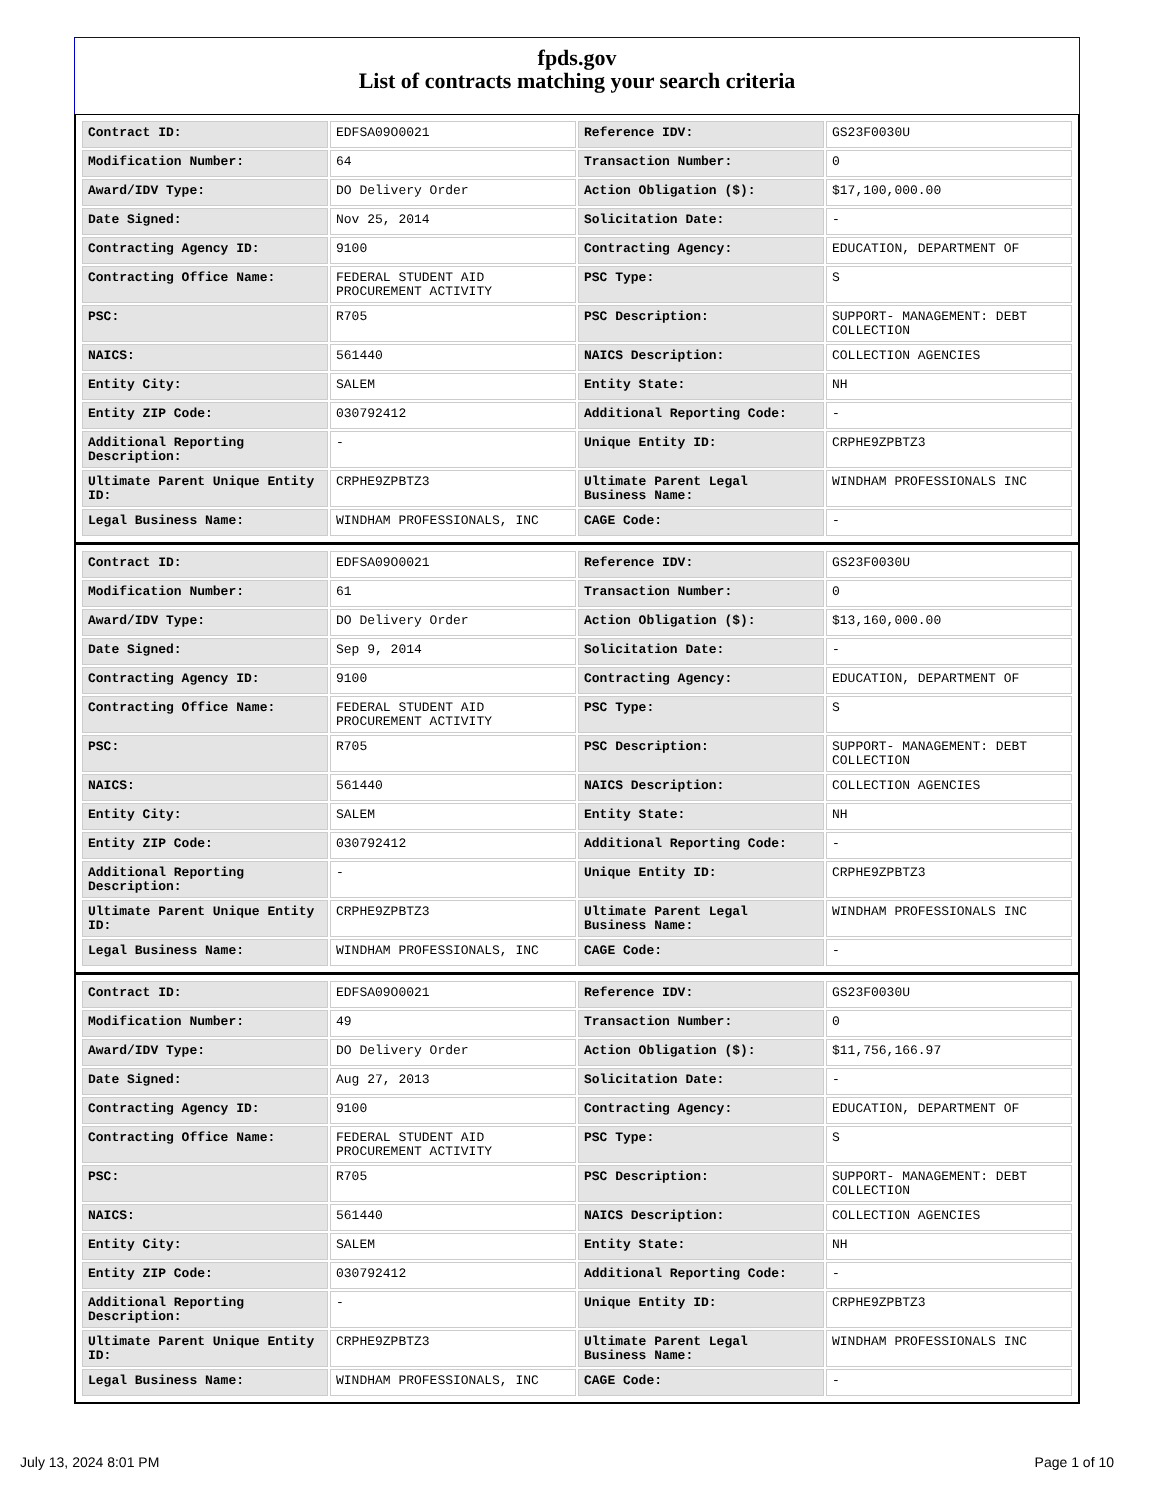fpds.gov
List of contracts matching your search criteria
| Contract ID: | EDFSA09O0021 | Reference IDV: | GS23F0030U |
| Modification Number: | 64 | Transaction Number: | 0 |
| Award/IDV Type: | DO Delivery Order | Action Obligation ($): | $17,100,000.00 |
| Date Signed: | Nov 25, 2014 | Solicitation Date: | - |
| Contracting Agency ID: | 9100 | Contracting Agency: | EDUCATION, DEPARTMENT OF |
| Contracting Office Name: | FEDERAL STUDENT AID PROCUREMENT ACTIVITY | PSC Type: | S |
| PSC: | R705 | PSC Description: | SUPPORT- MANAGEMENT: DEBT COLLECTION |
| NAICS: | 561440 | NAICS Description: | COLLECTION AGENCIES |
| Entity City: | SALEM | Entity State: | NH |
| Entity ZIP Code: | 030792412 | Additional Reporting Code: | - |
| Additional Reporting Description: | - | Unique Entity ID: | CRPHE9ZPBTZ3 |
| Ultimate Parent Unique Entity ID: | CRPHE9ZPBTZ3 | Ultimate Parent Legal Business Name: | WINDHAM PROFESSIONALS INC |
| Legal Business Name: | WINDHAM PROFESSIONALS, INC | CAGE Code: | - |
| Contract ID: | EDFSA09O0021 | Reference IDV: | GS23F0030U |
| Modification Number: | 61 | Transaction Number: | 0 |
| Award/IDV Type: | DO Delivery Order | Action Obligation ($): | $13,160,000.00 |
| Date Signed: | Sep 9, 2014 | Solicitation Date: | - |
| Contracting Agency ID: | 9100 | Contracting Agency: | EDUCATION, DEPARTMENT OF |
| Contracting Office Name: | FEDERAL STUDENT AID PROCUREMENT ACTIVITY | PSC Type: | S |
| PSC: | R705 | PSC Description: | SUPPORT- MANAGEMENT: DEBT COLLECTION |
| NAICS: | 561440 | NAICS Description: | COLLECTION AGENCIES |
| Entity City: | SALEM | Entity State: | NH |
| Entity ZIP Code: | 030792412 | Additional Reporting Code: | - |
| Additional Reporting Description: | - | Unique Entity ID: | CRPHE9ZPBTZ3 |
| Ultimate Parent Unique Entity ID: | CRPHE9ZPBTZ3 | Ultimate Parent Legal Business Name: | WINDHAM PROFESSIONALS INC |
| Legal Business Name: | WINDHAM PROFESSIONALS, INC | CAGE Code: | - |
| Contract ID: | EDFSA09O0021 | Reference IDV: | GS23F0030U |
| Modification Number: | 49 | Transaction Number: | 0 |
| Award/IDV Type: | DO Delivery Order | Action Obligation ($): | $11,756,166.97 |
| Date Signed: | Aug 27, 2013 | Solicitation Date: | - |
| Contracting Agency ID: | 9100 | Contracting Agency: | EDUCATION, DEPARTMENT OF |
| Contracting Office Name: | FEDERAL STUDENT AID PROCUREMENT ACTIVITY | PSC Type: | S |
| PSC: | R705 | PSC Description: | SUPPORT- MANAGEMENT: DEBT COLLECTION |
| NAICS: | 561440 | NAICS Description: | COLLECTION AGENCIES |
| Entity City: | SALEM | Entity State: | NH |
| Entity ZIP Code: | 030792412 | Additional Reporting Code: | - |
| Additional Reporting Description: | - | Unique Entity ID: | CRPHE9ZPBTZ3 |
| Ultimate Parent Unique Entity ID: | CRPHE9ZPBTZ3 | Ultimate Parent Legal Business Name: | WINDHAM PROFESSIONALS INC |
| Legal Business Name: | WINDHAM PROFESSIONALS, INC | CAGE Code: | - |
July 13, 2024 8:01 PM Page 1 of 10